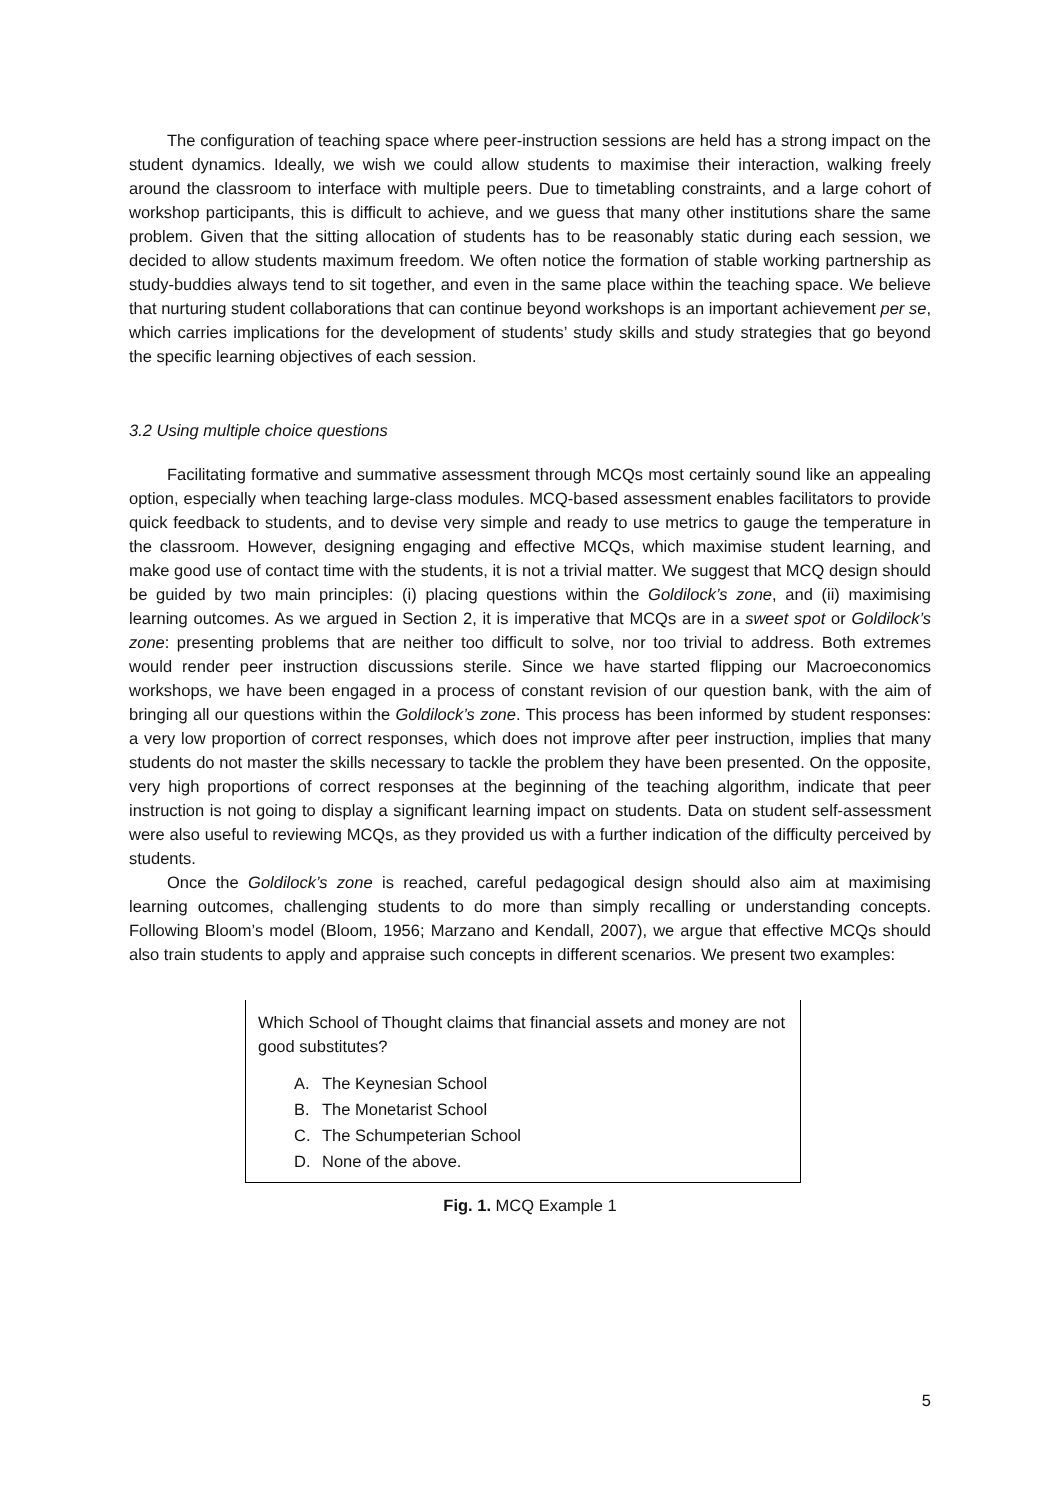The configuration of teaching space where peer-instruction sessions are held has a strong impact on the student dynamics. Ideally, we wish we could allow students to maximise their interaction, walking freely around the classroom to interface with multiple peers. Due to timetabling constraints, and a large cohort of workshop participants, this is difficult to achieve, and we guess that many other institutions share the same problem. Given that the sitting allocation of students has to be reasonably static during each session, we decided to allow students maximum freedom. We often notice the formation of stable working partnership as study-buddies always tend to sit together, and even in the same place within the teaching space. We believe that nurturing student collaborations that can continue beyond workshops is an important achievement per se, which carries implications for the development of students’ study skills and study strategies that go beyond the specific learning objectives of each session.
3.2 Using multiple choice questions
Facilitating formative and summative assessment through MCQs most certainly sound like an appealing option, especially when teaching large-class modules. MCQ-based assessment enables facilitators to provide quick feedback to students, and to devise very simple and ready to use metrics to gauge the temperature in the classroom. However, designing engaging and effective MCQs, which maximise student learning, and make good use of contact time with the students, it is not a trivial matter. We suggest that MCQ design should be guided by two main principles: (i) placing questions within the Goldilock’s zone, and (ii) maximising learning outcomes. As we argued in Section 2, it is imperative that MCQs are in a sweet spot or Goldilock’s zone: presenting problems that are neither too difficult to solve, nor too trivial to address. Both extremes would render peer instruction discussions sterile. Since we have started flipping our Macroeconomics workshops, we have been engaged in a process of constant revision of our question bank, with the aim of bringing all our questions within the Goldilock’s zone. This process has been informed by student responses: a very low proportion of correct responses, which does not improve after peer instruction, implies that many students do not master the skills necessary to tackle the problem they have been presented. On the opposite, very high proportions of correct responses at the beginning of the teaching algorithm, indicate that peer instruction is not going to display a significant learning impact on students. Data on student self-assessment were also useful to reviewing MCQs, as they provided us with a further indication of the difficulty perceived by students.
Once the Goldilock’s zone is reached, careful pedagogical design should also aim at maximising learning outcomes, challenging students to do more than simply recalling or understanding concepts. Following Bloom’s model (Bloom, 1956; Marzano and Kendall, 2007), we argue that effective MCQs should also train students to apply and appraise such concepts in different scenarios. We present two examples:
Which School of Thought claims that financial assets and money are not good substitutes?
A. The Keynesian School
B. The Monetarist School
C. The Schumpeterian School
D. None of the above.
Fig. 1. MCQ Example 1
5